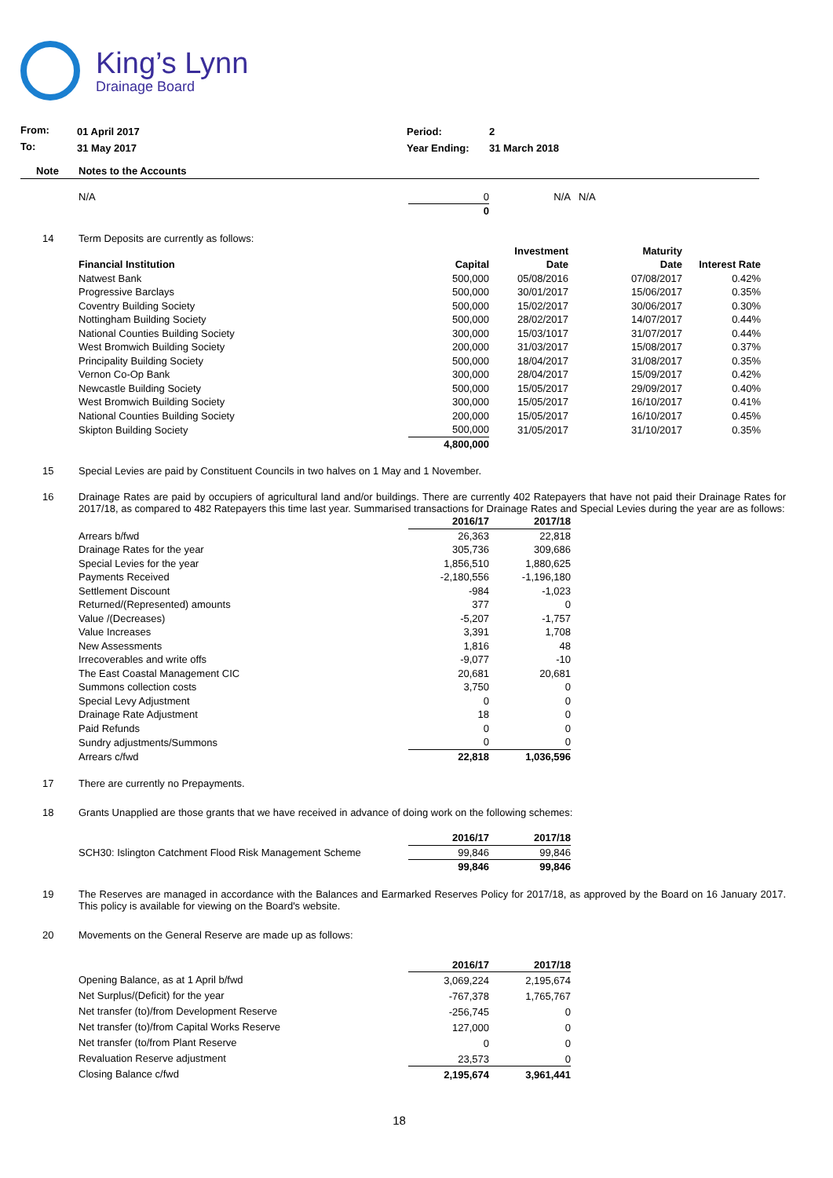King’s Lynn
Drainage Board
| From: | 01 April 2017 | Period: | 2 |
| To: | 31 May 2017 | Year Ending: | 31 March 2018 |
| Note | Notes to the Accounts |
| | N/A | 0 | N/A | N/A |
| | | 0 | | |
14 Term Deposits are currently as follows:
| | | Investment | Maturity | |
| --- | --- | --- | --- | --- |
| Financial Institution | Capital | Date | Date | Interest Rate |
| Natwest Bank | 500,000 | 05/08/2016 | 07/08/2017 | 0.42% |
| Progressive Barclays | 500,000 | 30/01/2017 | 15/06/2017 | 0.35% |
| Coventry Building Society | 500,000 | 15/02/2017 | 30/06/2017 | 0.30% |
| Nottingham Building Society | 500,000 | 28/02/2017 | 14/07/2017 | 0.44% |
| National Counties Building Society | 300,000 | 15/03/1017 | 31/07/2017 | 0.44% |
| West Bromwich Building Society | 200,000 | 31/03/2017 | 15/08/2017 | 0.37% |
| Principality Building Society | 500,000 | 18/04/2017 | 31/08/2017 | 0.35% |
| Vernon Co-Op Bank | 300,000 | 28/04/2017 | 15/09/2017 | 0.42% |
| Newcastle Building Society | 500,000 | 15/05/2017 | 29/09/2017 | 0.40% |
| West Bromwich Building Society | 300,000 | 15/05/2017 | 16/10/2017 | 0.41% |
| National Counties Building Society | 200,000 | 15/05/2017 | 16/10/2017 | 0.45% |
| Skipton Building Society | 500,000 | 31/05/2017 | 31/10/2017 | 0.35% |
| | 4,800,000 | | | |
15 Special Levies are paid by Constituent Councils in two halves on 1 May and 1 November.
16 Drainage Rates are paid by occupiers of agricultural land and/or buildings. There are currently 402 Ratepayers that have not paid their Drainage Rates for 2017/18, as compared to 482 Ratepayers this time last year. Summarised transactions for Drainage Rates and Special Levies during the year are as follows:
| | 2016/17 | 2017/18 |
| --- | --- | --- |
| Arrears b/fwd | 26,363 | 22,818 |
| Drainage Rates for the year | 305,736 | 309,686 |
| Special Levies for the year | 1,856,510 | 1,880,625 |
| Payments Received | -2,180,556 | -1,196,180 |
| Settlement Discount | -984 | -1,023 |
| Returned/(Represented) amounts | 377 | 0 |
| Value /(Decreases) | -5,207 | -1,757 |
| Value Increases | 3,391 | 1,708 |
| New Assessments | 1,816 | 48 |
| Irrecoverables and write offs | -9,077 | -10 |
| The East Coastal Management CIC | 20,681 | 20,681 |
| Summons collection costs | 3,750 | 0 |
| Special Levy Adjustment | 0 | 0 |
| Drainage Rate Adjustment | 18 | 0 |
| Paid Refunds | 0 | 0 |
| Sundry adjustments/Summons | 0 | 0 |
| Arrears c/fwd | 22,818 | 1,036,596 |
17 There are currently no Prepayments.
18 Grants Unapplied are those grants that we have received in advance of doing work on the following schemes:
| | 2016/17 | 2017/18 |
| --- | --- | --- |
| SCH30: Islington Catchment Flood Risk Management Scheme | 99,846 | 99,846 |
| | 99,846 | 99,846 |
19 The Reserves are managed in accordance with the Balances and Earmarked Reserves Policy for 2017/18, as approved by the Board on 16 January 2017. This policy is available for viewing on the Board's website.
20 Movements on the General Reserve are made up as follows:
| | 2016/17 | 2017/18 |
| --- | --- | --- |
| Opening Balance, as at 1 April b/fwd | 3,069,224 | 2,195,674 |
| Net Surplus/(Deficit) for the year | -767,378 | 1,765,767 |
| Net transfer (to)/from Development Reserve | -256,745 | 0 |
| Net transfer (to)/from Capital Works Reserve | 127,000 | 0 |
| Net transfer (to/from Plant Reserve | 0 | 0 |
| Revaluation Reserve adjustment | 23,573 | 0 |
| Closing Balance c/fwd | 2,195,674 | 3,961,441 |
18